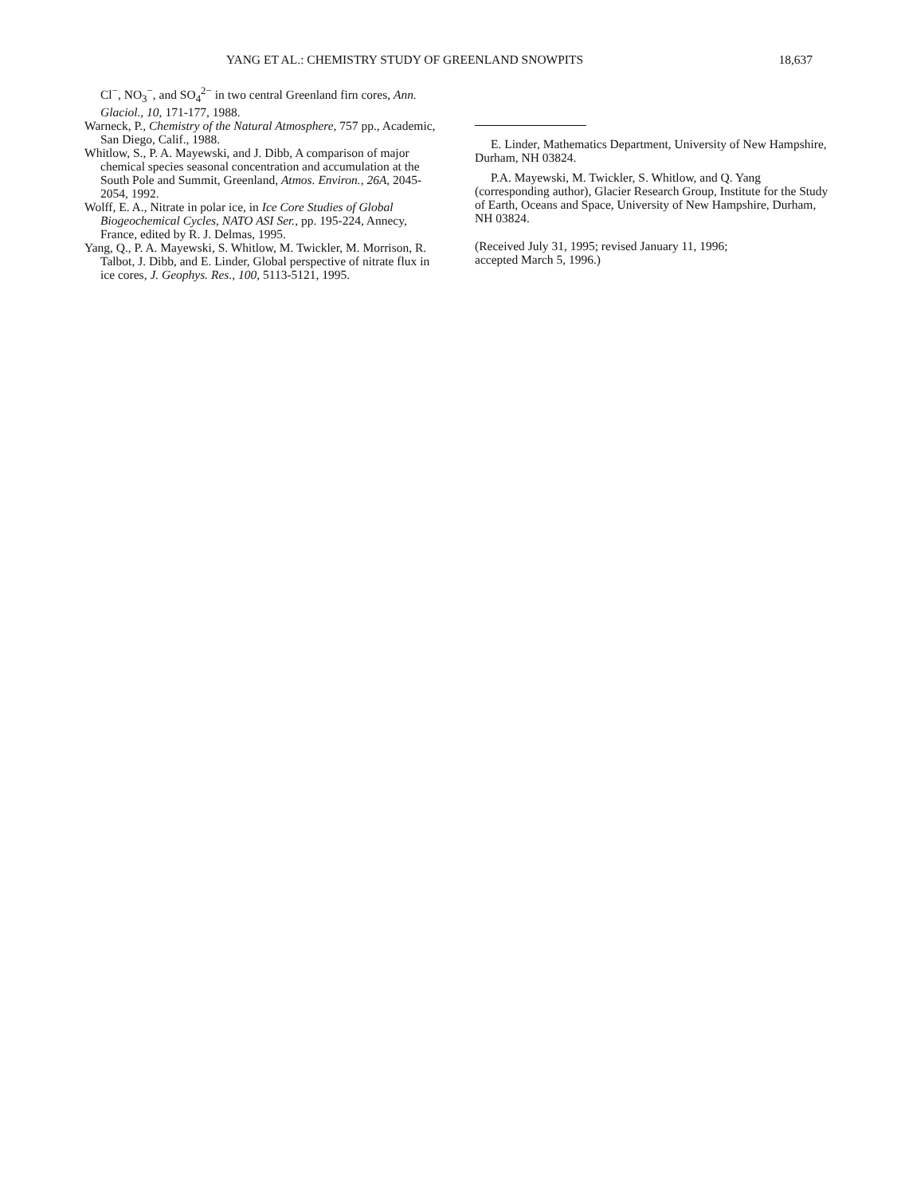YANG ET AL.: CHEMISTRY STUDY OF GREENLAND SNOWPITS 18,637
Cl<sup>−</sup>, NO<sub>3</sub><sup>−</sup>, and SO<sub>4</sub><sup>2−</sup> in two central Greenland firn cores, Ann. Glaciol., 10, 171-177, 1988.
Warneck, P., Chemistry of the Natural Atmosphere, 757 pp., Academic, San Diego, Calif., 1988.
Whitlow, S., P. A. Mayewski, and J. Dibb, A comparison of major chemical species seasonal concentration and accumulation at the South Pole and Summit, Greenland, Atmos. Environ., 26A, 2045-2054, 1992.
Wolff, E. A., Nitrate in polar ice, in Ice Core Studies of Global Biogeochemical Cycles, NATO ASI Ser., pp. 195-224, Annecy, France, edited by R. J. Delmas, 1995.
Yang, Q., P. A. Mayewski, S. Whitlow, M. Twickler, M. Morrison, R. Talbot, J. Dibb, and E. Linder, Global perspective of nitrate flux in ice cores, J. Geophys. Res., 100, 5113-5121, 1995.
E. Linder, Mathematics Department, University of New Hampshire, Durham, NH 03824.
P.A. Mayewski, M. Twickler, S. Whitlow, and Q. Yang (corresponding author), Glacier Research Group, Institute for the Study of Earth, Oceans and Space, University of New Hampshire, Durham, NH 03824.
(Received July 31, 1995; revised January 11, 1996;
accepted March 5, 1996.)